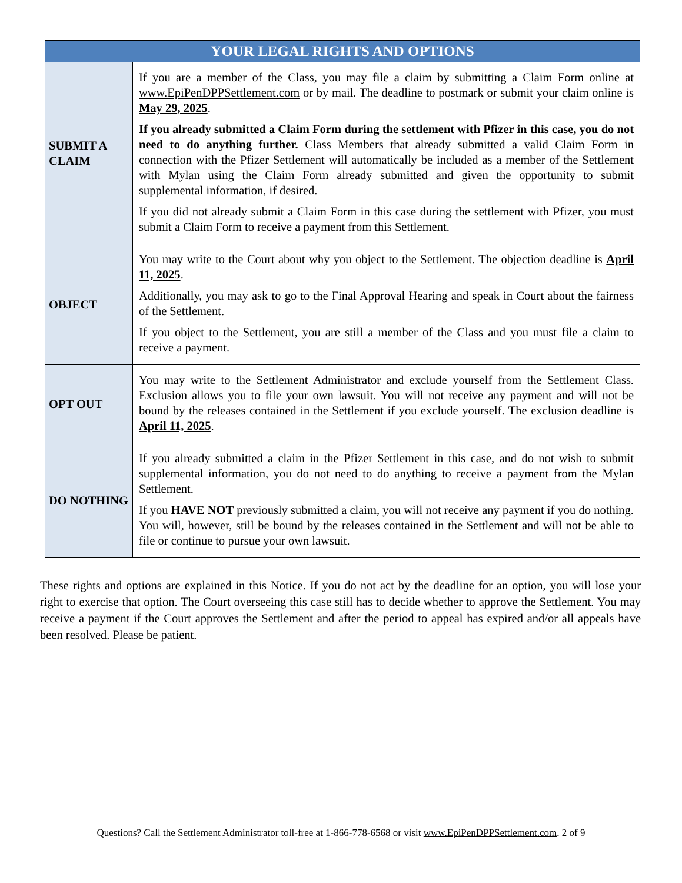| YOUR LEGAL RIGHTS AND OPTIONS | |
| --- | --- |
| SUBMIT A CLAIM | If you are a member of the Class, you may file a claim by submitting a Claim Form online at www.EpiPenDPPSettlement.com or by mail. The deadline to postmark or submit your claim online is May 29, 2025 . If you already submitted a Claim Form during the settlement with Pfizer in this case, you do not need to do anything further. Class Members that already submitted a valid Claim Form in connection with the Pfizer Settlement will automatically be included as a member of the Settlement with Mylan using the Claim Form already submitted and given the opportunity to submit supplemental information, if desired. If you did not already submit a Claim Form in this case during the settlement with Pfizer, you must submit a Claim Form to receive a payment from this Settlement. |
| OBJECT | You may write to the Court about why you object to the Settlement. The objection deadline is April 11, 2025 . Additionally, you may ask to go to the Final Approval Hearing and speak in Court about the fairness of the Settlement. If you object to the Settlement, you are still a member of the Class and you must file a claim to receive a payment. |
| OPT OUT | You may write to the Settlement Administrator and exclude yourself from the Settlement Class. Exclusion allows you to file your own lawsuit. You will not receive any payment and will not be bound by the releases contained in the Settlement if you exclude yourself. The exclusion deadline is April 11, 2025 . |
| DO NOTHING | If you already submitted a claim in the Pfizer Settlement in this case, and do not wish to submit supplemental information, you do not need to do anything to receive a payment from the Mylan Settlement. If you HAVE NOT previously submitted a claim, you will not receive any payment if you do nothing. You will, however, still be bound by the releases contained in the Settlement and will not be able to file or continue to pursue your own lawsuit. |
These rights and options are explained in this Notice. If you do not act by the deadline for an option, you will lose your right to exercise that option. The Court overseeing this case still has to decide whether to approve the Settlement. You may receive a payment if the Court approves the Settlement and after the period to appeal has expired and/or all appeals have been resolved. Please be patient.
Questions? Call the Settlement Administrator toll-free at 1-866-778-6568 or visit www.EpiPenDPPSettlement.com. 2 of 9